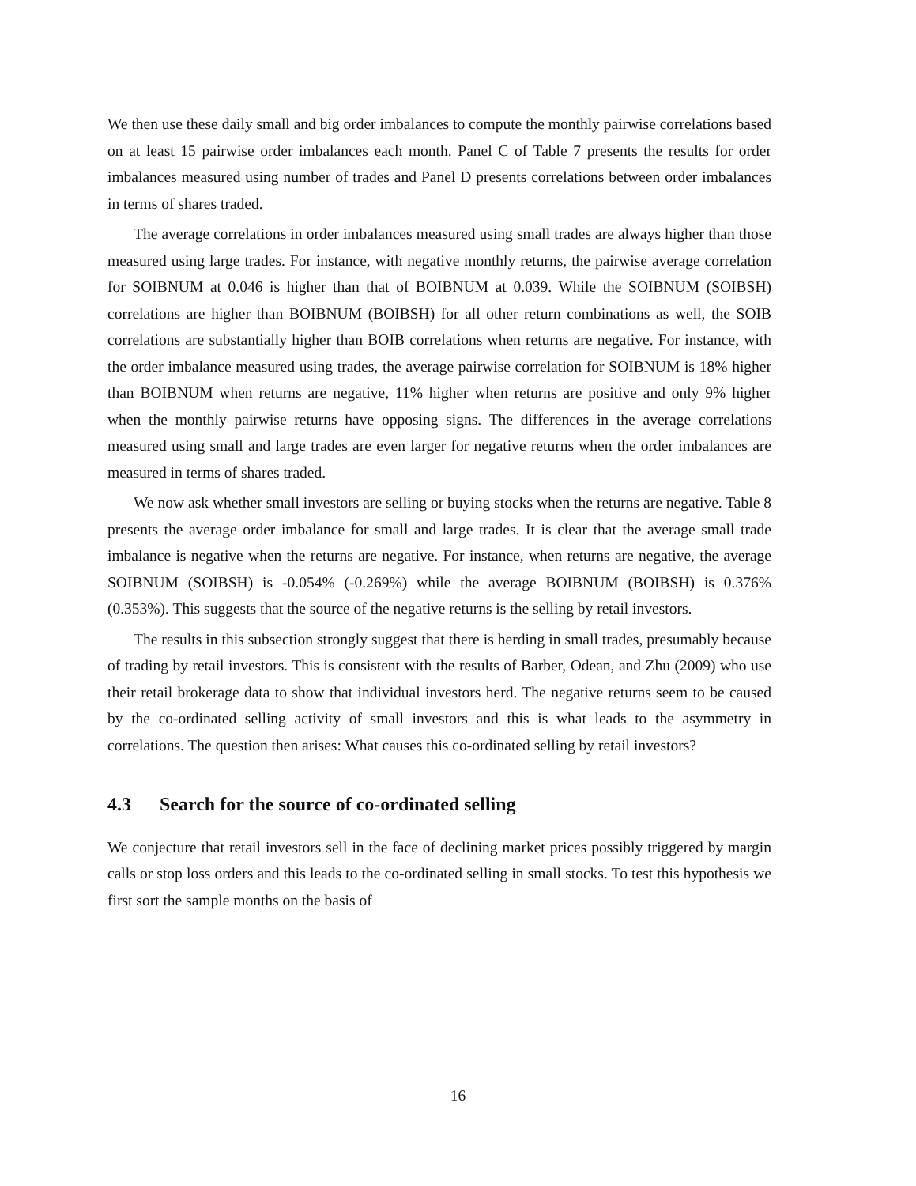We then use these daily small and big order imbalances to compute the monthly pairwise correlations based on at least 15 pairwise order imbalances each month. Panel C of Table 7 presents the results for order imbalances measured using number of trades and Panel D presents correlations between order imbalances in terms of shares traded.
The average correlations in order imbalances measured using small trades are always higher than those measured using large trades. For instance, with negative monthly returns, the pairwise average correlation for SOIBNUM at 0.046 is higher than that of BOIBNUM at 0.039. While the SOIBNUM (SOIBSH) correlations are higher than BOIBNUM (BOIBSH) for all other return combinations as well, the SOIB correlations are substantially higher than BOIB correlations when returns are negative. For instance, with the order imbalance measured using trades, the average pairwise correlation for SOIBNUM is 18% higher than BOIBNUM when returns are negative, 11% higher when returns are positive and only 9% higher when the monthly pairwise returns have opposing signs. The differences in the average correlations measured using small and large trades are even larger for negative returns when the order imbalances are measured in terms of shares traded.
We now ask whether small investors are selling or buying stocks when the returns are negative. Table 8 presents the average order imbalance for small and large trades. It is clear that the average small trade imbalance is negative when the returns are negative. For instance, when returns are negative, the average SOIBNUM (SOIBSH) is -0.054% (-0.269%) while the average BOIBNUM (BOIBSH) is 0.376% (0.353%). This suggests that the source of the negative returns is the selling by retail investors.
The results in this subsection strongly suggest that there is herding in small trades, presumably because of trading by retail investors. This is consistent with the results of Barber, Odean, and Zhu (2009) who use their retail brokerage data to show that individual investors herd. The negative returns seem to be caused by the co-ordinated selling activity of small investors and this is what leads to the asymmetry in correlations. The question then arises: What causes this co-ordinated selling by retail investors?
4.3 Search for the source of co-ordinated selling
We conjecture that retail investors sell in the face of declining market prices possibly triggered by margin calls or stop loss orders and this leads to the co-ordinated selling in small stocks. To test this hypothesis we first sort the sample months on the basis of
16